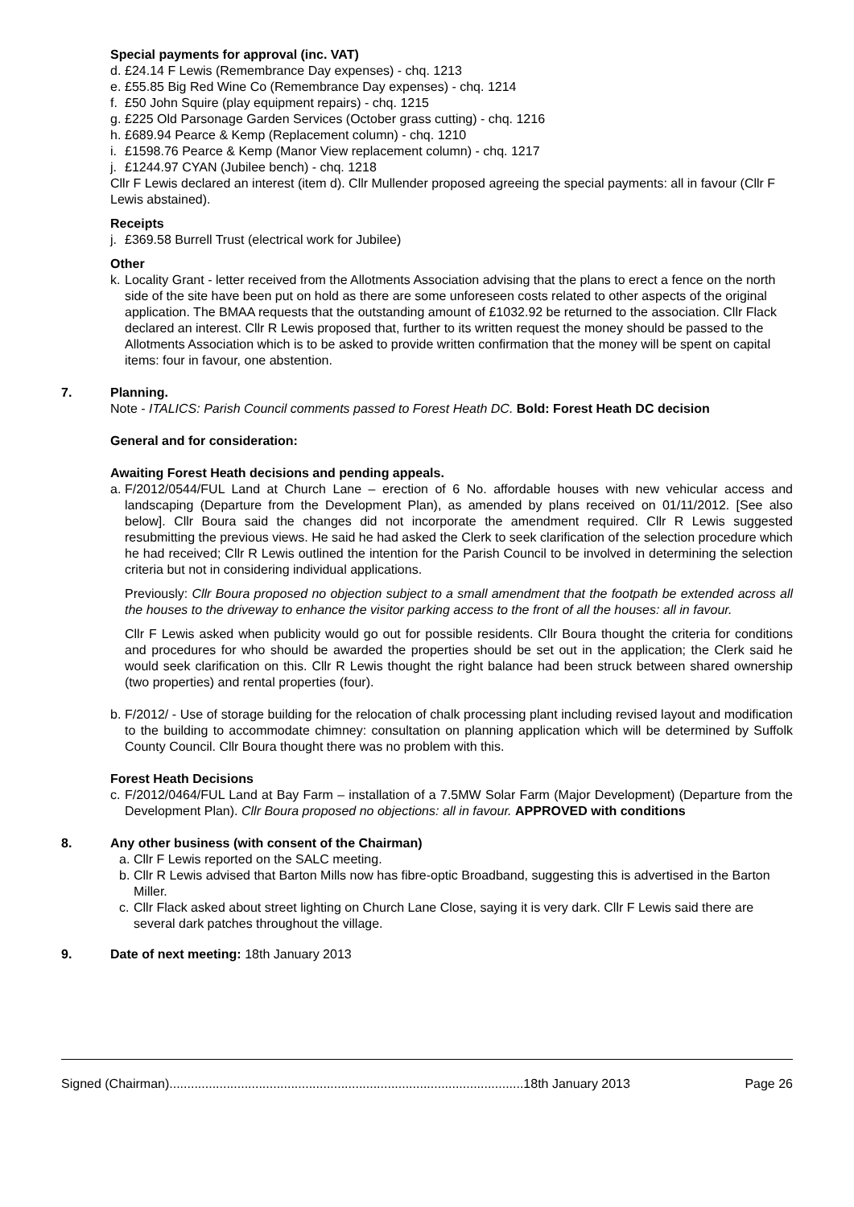Special payments for approval (inc. VAT)
d. £24.14 F Lewis (Remembrance Day expenses) - chq. 1213
e. £55.85 Big Red Wine Co (Remembrance Day expenses) - chq. 1214
f. £50 John Squire (play equipment repairs) - chq. 1215
g. £225 Old Parsonage Garden Services (October grass cutting) - chq. 1216
h. £689.94 Pearce & Kemp (Replacement column) - chq. 1210
i. £1598.76 Pearce & Kemp (Manor View replacement column) - chq. 1217
j. £1244.97 CYAN (Jubilee bench) - chq. 1218
Cllr F Lewis declared an interest (item d). Cllr Mullender proposed agreeing the special payments: all in favour (Cllr F Lewis abstained).
Receipts
j. £369.58 Burrell Trust (electrical work for Jubilee)
Other
k. Locality Grant - letter received from the Allotments Association advising that the plans to erect a fence on the north side of the site have been put on hold as there are some unforeseen costs related to other aspects of the original application. The BMAA requests that the outstanding amount of £1032.92 be returned to the association. Cllr Flack declared an interest. Cllr R Lewis proposed that, further to its written request the money should be passed to the Allotments Association which is to be asked to provide written confirmation that the money will be spent on capital items: four in favour, one abstention.
7. Planning.
Note - ITALICS: Parish Council comments passed to Forest Heath DC. Bold: Forest Heath DC decision
General and for consideration:
Awaiting Forest Heath decisions and pending appeals.
a.
F/2012/0544/FUL Land at Church Lane – erection of 6 No. affordable houses with new vehicular access and landscaping (Departure from the Development Plan), as amended by plans received on 01/11/2012. [See also below]. Cllr Boura said the changes did not incorporate the amendment required. Cllr R Lewis suggested resubmitting the previous views. He said he had asked the Clerk to seek clarification of the selection procedure which he had received; Cllr R Lewis outlined the intention for the Parish Council to be involved in determining the selection criteria but not in considering individual applications.
Previously: Cllr Boura proposed no objection subject to a small amendment that the footpath be extended across all the houses to the driveway to enhance the visitor parking access to the front of all the houses: all in favour.
Cllr F Lewis asked when publicity would go out for possible residents. Cllr Boura thought the criteria for conditions and procedures for who should be awarded the properties should be set out in the application; the Clerk said he would seek clarification on this. Cllr R Lewis thought the right balance had been struck between shared ownership (two properties) and rental properties (four).
b. F/2012/ - Use of storage building for the relocation of chalk processing plant including revised layout and modification to the building to accommodate chimney: consultation on planning application which will be determined by Suffolk County Council. Cllr Boura thought there was no problem with this.
Forest Heath Decisions
c. F/2012/0464/FUL Land at Bay Farm – installation of a 7.5MW Solar Farm (Major Development) (Departure from the Development Plan). Cllr Boura proposed no objections: all in favour. APPROVED with conditions
8. Any other business (with consent of the Chairman)
a. Cllr F Lewis reported on the SALC meeting.
b. Cllr R Lewis advised that Barton Mills now has fibre-optic Broadband, suggesting this is advertised in the Barton Miller.
c. Cllr Flack asked about street lighting on Church Lane Close, saying it is very dark. Cllr F Lewis said there are several dark patches throughout the village.
9. Date of next meeting: 18th January 2013
Signed (Chairman)...................................................................................................18th January 2013 Page 26